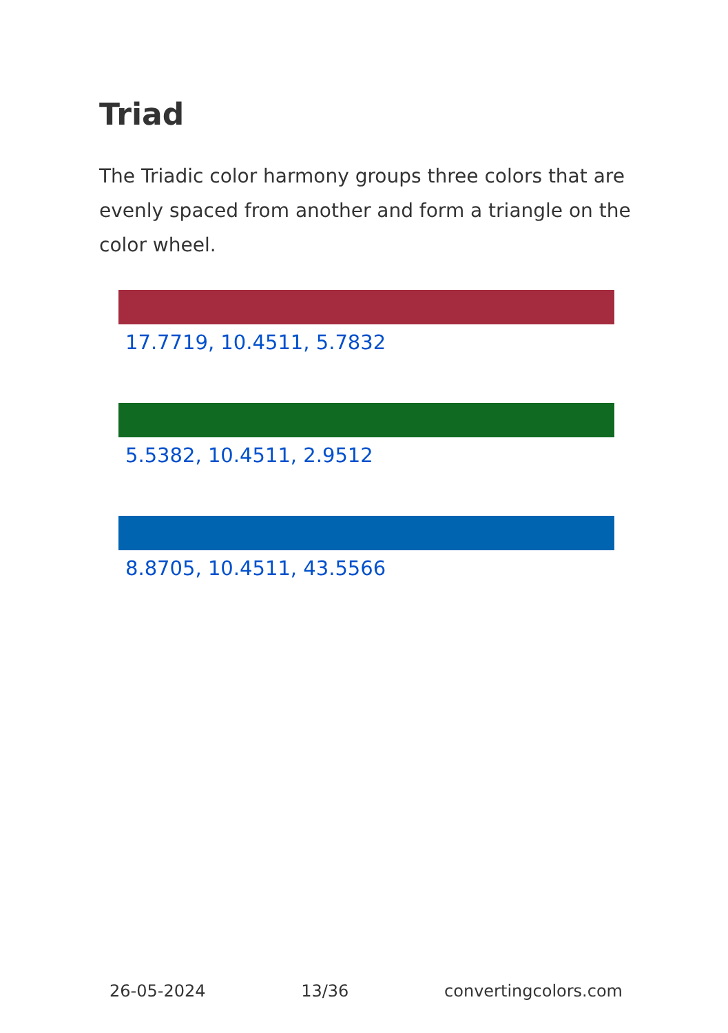Triad
The Triadic color harmony groups three colors that are evenly spaced from another and form a triangle on the color wheel.
17.7719, 10.4511, 5.7832
5.5382, 10.4511, 2.9512
8.8705, 10.4511, 43.5566
26-05-2024 13/36 convertingcolors.com